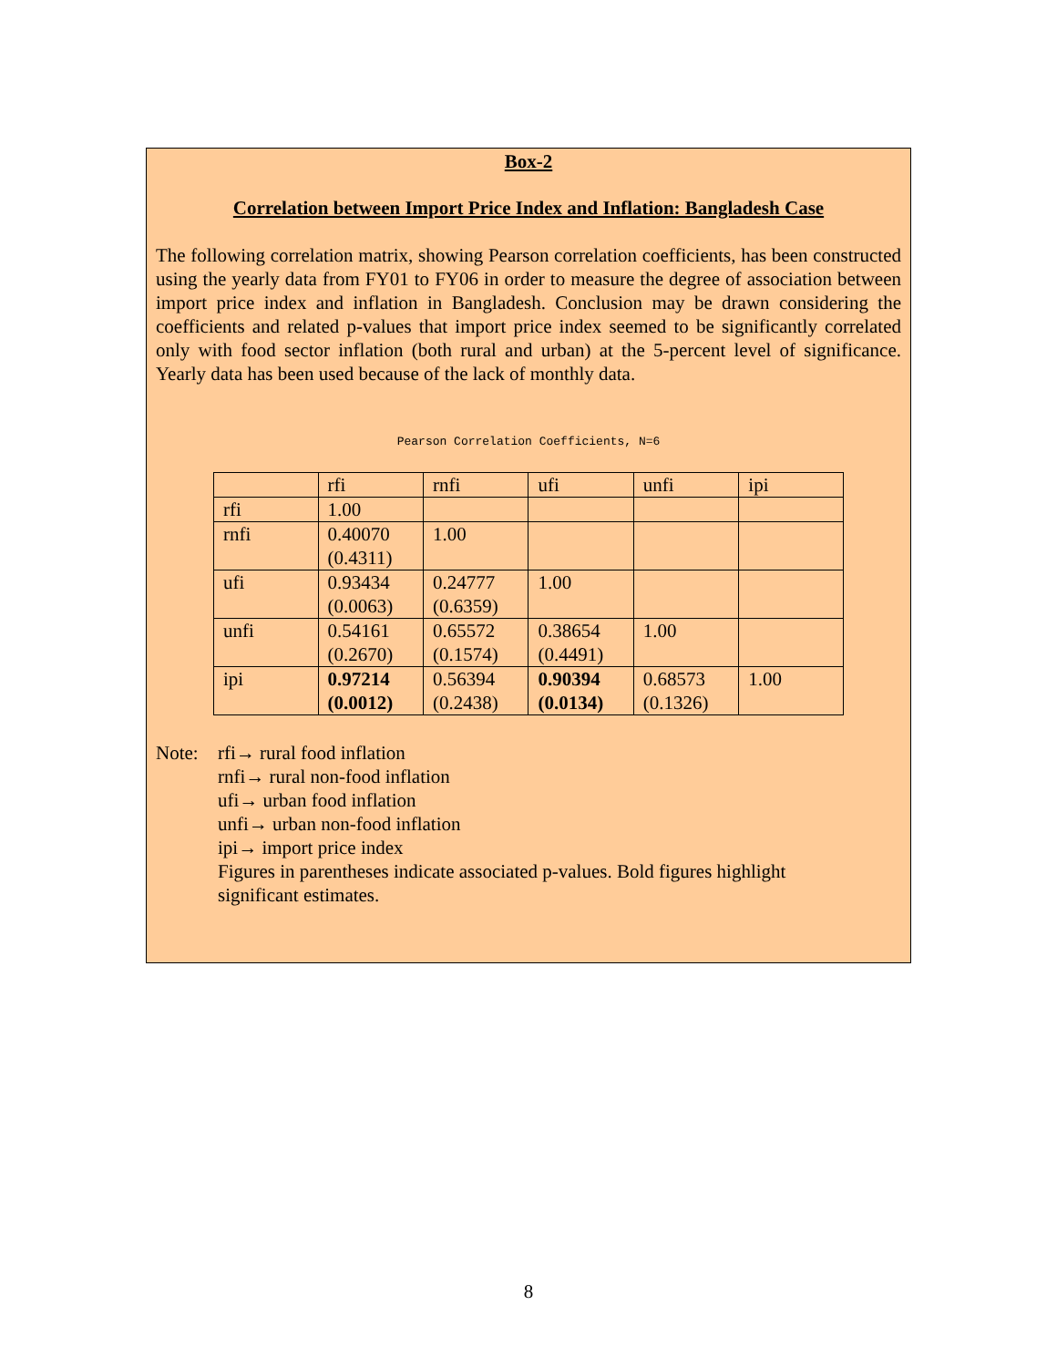Box-2
Correlation between Import Price Index and Inflation: Bangladesh Case
The following correlation matrix, showing Pearson correlation coefficients, has been constructed using the yearly data from FY01 to FY06 in order to measure the degree of association between import price index and inflation in Bangladesh. Conclusion may be drawn considering the coefficients and related p-values that import price index seemed to be significantly correlated only with food sector inflation (both rural and urban) at the 5-percent level of significance. Yearly data has been used because of the lack of monthly data.
Pearson Correlation Coefficients, N=6
| | rfi | rnfi | ufi | unfi | ipi |
| rfi | 1.00 | | | | |
| rnfi | 0.40070 (0.4311) | 1.00 | | | |
| ufi | 0.93434 (0.0063) | 0.24777 (0.6359) | 1.00 | | |
| unfi | 0.54161 (0.2670) | 0.65572 (0.1574) | 0.38654 (0.4491) | 1.00 | |
| ipi | 0.97214 (0.0012) | 0.56394 (0.2438) | 0.90394 (0.0134) | 0.68573 (0.1326) | 1.00 |
Note: rfi→ rural food inflation
rnfi→ rural non-food inflation
ufi→ urban food inflation
unfi→ urban non-food inflation
ipi→ import price index
Figures in parentheses indicate associated p-values. Bold figures highlight
significant estimates.
8